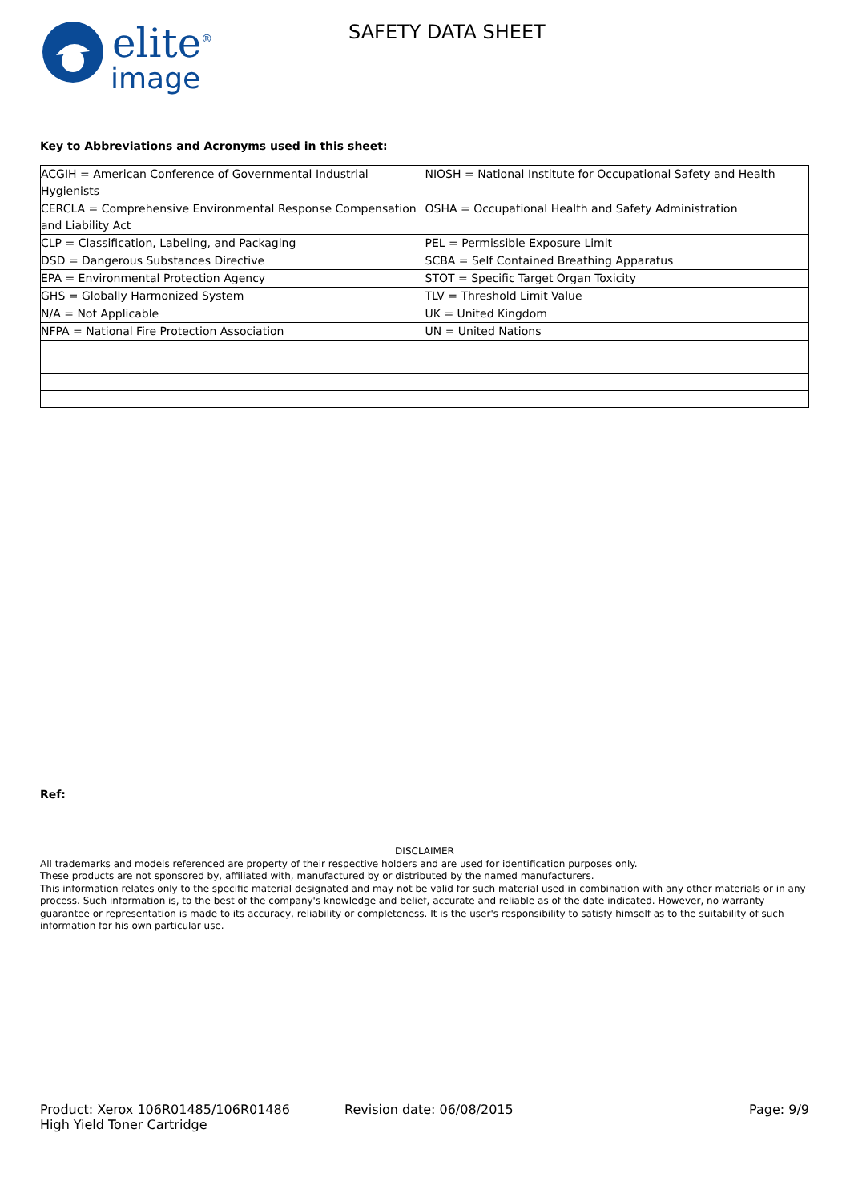elite<sup>®</sup>
image
SAFETY DATA SHEET
Key to Abbreviations and Acronyms used in this sheet:
| ACGIH = American Conference of Governmental Industrial Hygienists | NIOSH = National Institute for Occupational Safety and Health |
| CERCLA = Comprehensive Environmental Response Compensation and Liability Act | OSHA = Occupational Health and Safety Administration |
| CLP = Classification, Labeling, and Packaging | PEL = Permissible Exposure Limit |
| DSD = Dangerous Substances Directive | SCBA = Self Contained Breathing Apparatus |
| EPA = Environmental Protection Agency | STOT = Specific Target Organ Toxicity |
| GHS = Globally Harmonized System | TLV = Threshold Limit Value |
| N/A = Not Applicable | UK = United Kingdom |
| NFPA = National Fire Protection Association | UN = United Nations |
Ref:
DISCLAIMER
All trademarks and models referenced are property of their respective holders and are used for identification purposes only.
These products are not sponsored by, affiliated with, manufactured by or distributed by the named manufacturers.
This information relates only to the specific material designated and may not be valid for such material used in combination with any other materials or in any process. Such information is, to the best of the company's knowledge and belief, accurate and reliable as of the date indicated. However, no warranty guarantee or representation is made to its accuracy, reliability or completeness. It is the user's responsibility to satisfy himself as to the suitability of such information for his own particular use.
Product: Xerox 106R01485/106R01486
High Yield Toner Cartridge
Revision date: 06/08/2015 Page: 9/9